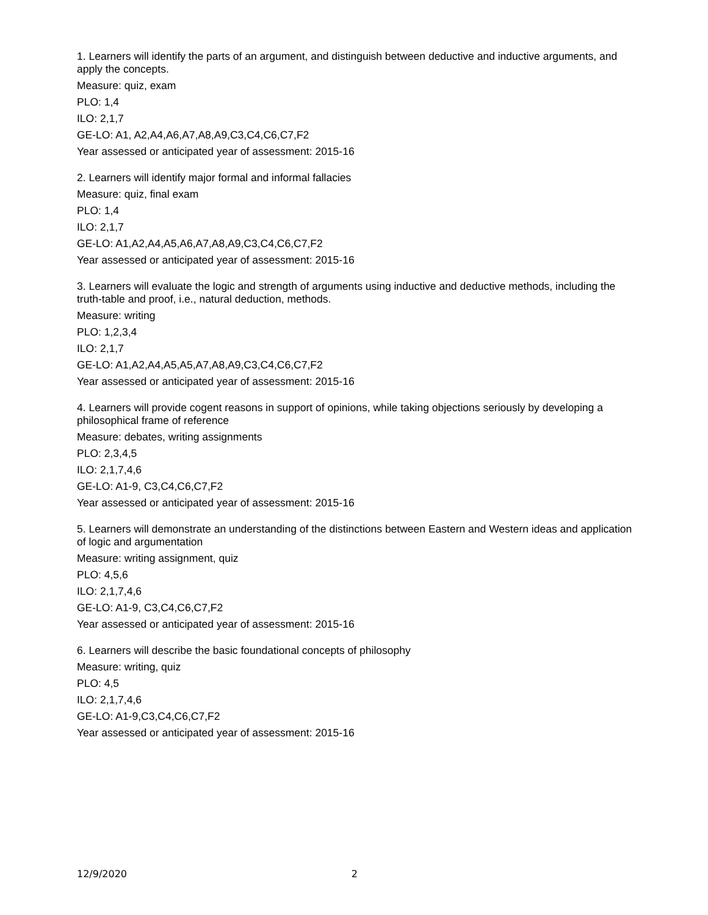1. Learners will identify the parts of an argument, and distinguish between deductive and inductive arguments, and apply the concepts.
Measure: quiz, exam
PLO: 1,4
ILO: 2,1,7
GE-LO: A1, A2,A4,A6,A7,A8,A9,C3,C4,C6,C7,F2
Year assessed or anticipated year of assessment: 2015-16
2. Learners will identify major formal and informal fallacies
Measure: quiz, final exam
PLO: 1,4
ILO: 2,1,7
GE-LO: A1,A2,A4,A5,A6,A7,A8,A9,C3,C4,C6,C7,F2
Year assessed or anticipated year of assessment: 2015-16
3. Learners will evaluate the logic and strength of arguments using inductive and deductive methods, including the truth-table and proof, i.e., natural deduction, methods.
Measure: writing
PLO: 1,2,3,4
ILO: 2,1,7
GE-LO: A1,A2,A4,A5,A5,A7,A8,A9,C3,C4,C6,C7,F2
Year assessed or anticipated year of assessment: 2015-16
4. Learners will provide cogent reasons in support of opinions, while taking objections seriously by developing a philosophical frame of reference
Measure: debates, writing assignments
PLO: 2,3,4,5
ILO: 2,1,7,4,6
GE-LO: A1-9, C3,C4,C6,C7,F2
Year assessed or anticipated year of assessment: 2015-16
5. Learners will demonstrate an understanding of the distinctions between Eastern and Western ideas and application of logic and argumentation
Measure: writing assignment, quiz
PLO: 4,5,6
ILO: 2,1,7,4,6
GE-LO: A1-9, C3,C4,C6,C7,F2
Year assessed or anticipated year of assessment: 2015-16
6. Learners will describe the basic foundational concepts of philosophy
Measure: writing, quiz
PLO: 4,5
ILO: 2,1,7,4,6
GE-LO: A1-9,C3,C4,C6,C7,F2
Year assessed or anticipated year of assessment: 2015-16
12/9/2020 2